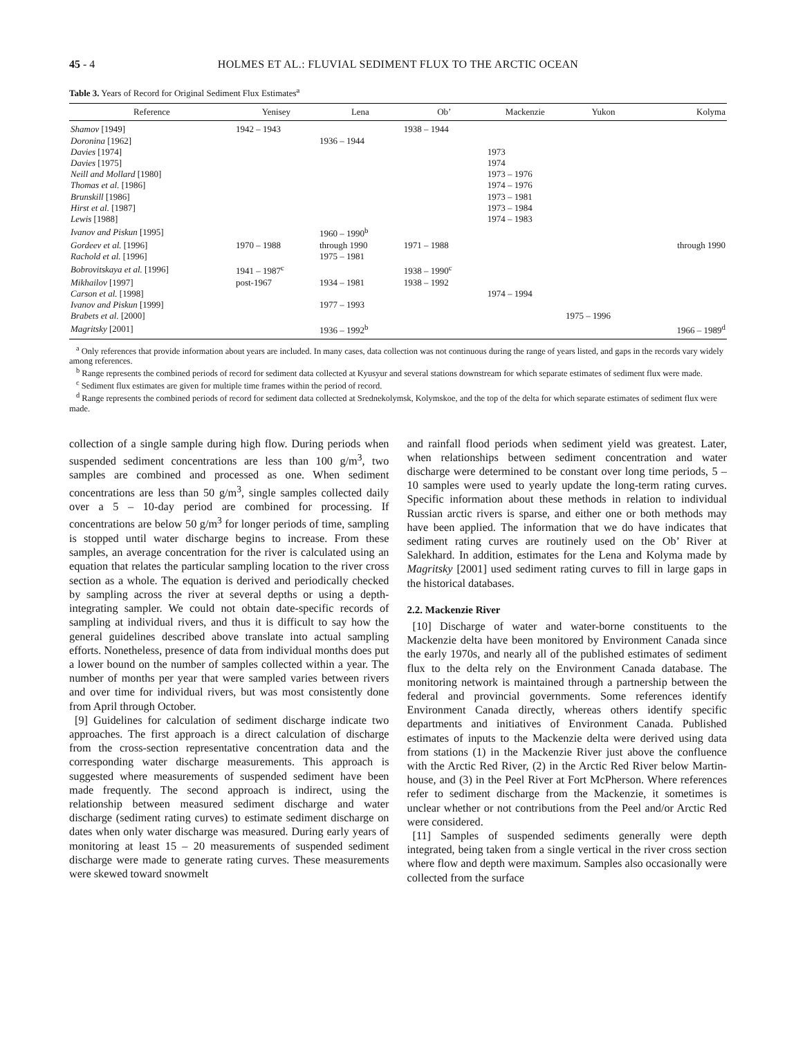45 - 4 HOLMES ET AL.: FLUVIAL SEDIMENT FLUX TO THE ARCTIC OCEAN
Table 3. Years of Record for Original Sediment Flux Estimates<sup>a</sup>
| Reference | Yenisey | Lena | Ob’ | Mackenzie | Yukon | Kolyma |
| --- | --- | --- | --- | --- | --- | --- |
| Shamov [1949] | 1942 – 1943 | | 1938 – 1944 | | | |
| Doronina [1962] | | 1936 – 1944 | | | | |
| Davies [1974] | | | | 1973 | | |
| Davies [1975] | | | | 1974 | | |
| Neill and Mollard [1980] | | | | 1973 – 1976 | | |
| Thomas et al. [1986] | | | | 1974 – 1976 | | |
| Brunskill [1986] | | | | 1973 – 1981 | | |
| Hirst et al. [1987] | | | | 1973 – 1984 | | |
| Lewis [1988] | | | | 1974 – 1983 | | |
| Ivanov and Piskun [1995] | | 1960 – 1990<sup>b</sup> | | | | |
| Gordeev et al. [1996] | 1970 – 1988 | through 1990 | 1971 – 1988 | | | through 1990 |
| Rachold et al. [1996] | | 1975 – 1981 | | | | |
| Bobrovitskaya et al. [1996] | 1941 – 1987<sup>c</sup> | | 1938 – 1990<sup>c</sup> | | | |
| Mikhailov [1997] | post-1967 | 1934 – 1981 | 1938 – 1992 | | | |
| Carson et al. [1998] | | | | 1974 – 1994 | | |
| Ivanov and Piskun [1999] | | 1977 – 1993 | | | | |
| Brabets et al. [2000] | | | | | 1975 – 1996 | |
| Magritsky [2001] | | 1936 – 1992<sup>b</sup> | | | | 1966 – 1989<sup>d</sup> |
<sup>a</sup> Only references that provide information about years are included. In many cases, data collection was not continuous during the range of years listed, and gaps in the records vary widely among references.
<sup>b</sup> Range represents the combined periods of record for sediment data collected at Kyusyur and several stations downstream for which separate estimates of sediment flux were made.
<sup>c</sup> Sediment flux estimates are given for multiple time frames within the period of record.
<sup>d</sup> Range represents the combined periods of record for sediment data collected at Srednekolymsk, Kolymskoe, and the top of the delta for which separate estimates of sediment flux were made.
collection of a single sample during high flow. During periods when suspended sediment concentrations are less than 100 g/m<sup>3</sup>, two samples are combined and processed as one. When sediment concentrations are less than 50 g/m<sup>3</sup>, single samples collected daily over a 5 – 10-day period are combined for processing. If concentrations are below 50 g/m<sup>3</sup> for longer periods of time, sampling is stopped until water discharge begins to increase. From these samples, an average concentration for the river is calculated using an equation that relates the particular sampling location to the river cross section as a whole. The equation is derived and periodically checked by sampling across the river at several depths or using a depth-integrating sampler. We could not obtain date-specific records of sampling at individual rivers, and thus it is difficult to say how the general guidelines described above translate into actual sampling efforts. Nonetheless, presence of data from individual months does put a lower bound on the number of samples collected within a year. The number of months per year that were sampled varies between rivers and over time for individual rivers, but was most consistently done from April through October.
[9] Guidelines for calculation of sediment discharge indicate two approaches. The first approach is a direct calculation of discharge from the cross-section representative concentration data and the corresponding water discharge measurements. This approach is suggested where measurements of suspended sediment have been made frequently. The second approach is indirect, using the relationship between measured sediment discharge and water discharge (sediment rating curves) to estimate sediment discharge on dates when only water discharge was measured. During early years of monitoring at least 15 – 20 measurements of suspended sediment discharge were made to generate rating curves. These measurements were skewed toward snowmelt
and rainfall flood periods when sediment yield was greatest. Later, when relationships between sediment concentration and water discharge were determined to be constant over long time periods, 5 – 10 samples were used to yearly update the long-term rating curves. Specific information about these methods in relation to individual Russian arctic rivers is sparse, and either one or both methods may have been applied. The information that we do have indicates that sediment rating curves are routinely used on the Ob’ River at Salekhard. In addition, estimates for the Lena and Kolyma made by Magritsky [2001] used sediment rating curves to fill in large gaps in the historical databases.
2.2. Mackenzie River
[10] Discharge of water and water-borne constituents to the Mackenzie delta have been monitored by Environment Canada since the early 1970s, and nearly all of the published estimates of sediment flux to the delta rely on the Environment Canada database. The monitoring network is maintained through a partnership between the federal and provincial governments. Some references identify Environment Canada directly, whereas others identify specific departments and initiatives of Environment Canada. Published estimates of inputs to the Mackenzie delta were derived using data from stations (1) in the Mackenzie River just above the confluence with the Arctic Red River, (2) in the Arctic Red River below Martin-house, and (3) in the Peel River at Fort McPherson. Where references refer to sediment discharge from the Mackenzie, it sometimes is unclear whether or not contributions from the Peel and/or Arctic Red were considered.
[11] Samples of suspended sediments generally were depth integrated, being taken from a single vertical in the river cross section where flow and depth were maximum. Samples also occasionally were collected from the surface